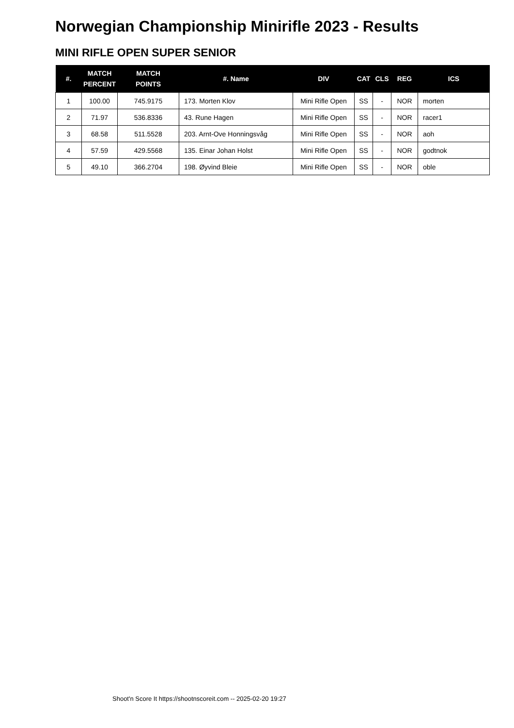Norwegian Championship Minirifle 2023 - Results
MINI RIFLE OPEN SUPER SENIOR
| #. | MATCH PERCENT | MATCH POINTS | #. Name | DIV | CAT | CLS | REG | ICS |
| --- | --- | --- | --- | --- | --- | --- | --- | --- |
| 1 | 100.00 | 745.9175 | 173. Morten Klov | Mini Rifle Open | SS | - | NOR | morten |
| 2 | 71.97 | 536.8336 | 43. Rune Hagen | Mini Rifle Open | SS | - | NOR | racer1 |
| 3 | 68.58 | 511.5528 | 203. Arnt-Ove Honningsvåg | Mini Rifle Open | SS | - | NOR | aoh |
| 4 | 57.59 | 429.5568 | 135. Einar Johan Holst | Mini Rifle Open | SS | - | NOR | godtnok |
| 5 | 49.10 | 366.2704 | 198. Øyvind Bleie | Mini Rifle Open | SS | - | NOR | oble |
Shoot'n Score It https://shootnscoreit.com -- 2025-02-20 19:27